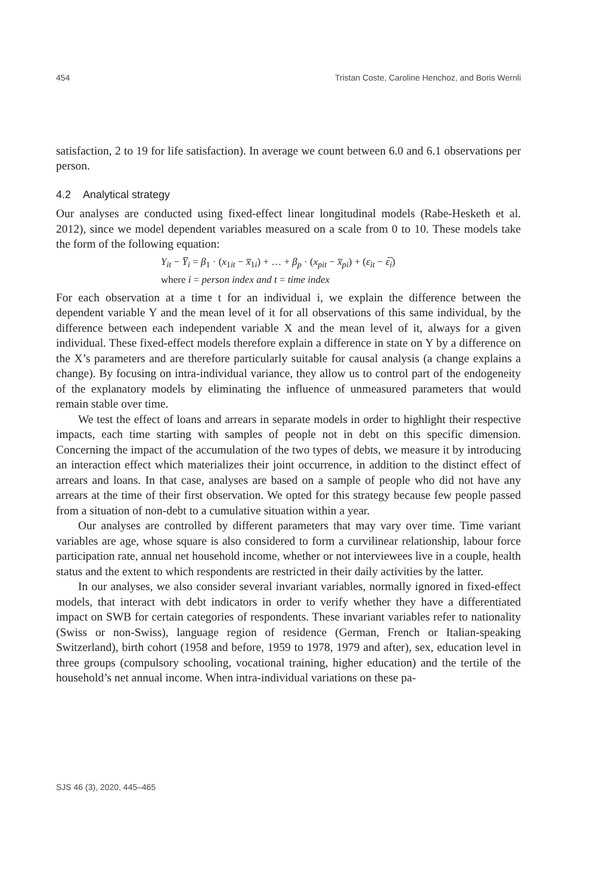454 Tristan Coste, Caroline Henchoz, and Boris Wernli
satisfaction, 2 to 19 for life satisfaction). In average we count between 6.0 and 6.1 observations per person.
4.2 Analytical strategy
Our analyses are conducted using fixed-effect linear longitudinal models (Rabe-Hesketh et al. 2012), since we model dependent variables measured on a scale from 0 to 10. These models take the form of the following equation:
Y<sub>it</sub> − Y̅<sub>i</sub> = β<sub>1</sub> · (x<sub>1it</sub> − x̅<sub>1i</sub>) + … + β<sub>p</sub> · (x<sub>pit</sub> − x̅<sub>pi</sub>) + (ε<sub>it</sub> − ε̅<sub>i</sub>)
where i = person index and t = time index
For each observation at a time t for an individual i, we explain the difference between the dependent variable Y and the mean level of it for all observations of this same individual, by the difference between each independent variable X and the mean level of it, always for a given individual. These fixed-effect models therefore explain a difference in state on Y by a difference on the X’s parameters and are therefore particularly suitable for causal analysis (a change explains a change). By focusing on intra-individual variance, they allow us to control part of the endogeneity of the explanatory models by eliminating the influence of unmeasured parameters that would remain stable over time.
We test the effect of loans and arrears in separate models in order to highlight their respective impacts, each time starting with samples of people not in debt on this specific dimension. Concerning the impact of the accumulation of the two types of debts, we measure it by introducing an interaction effect which materializes their joint occurrence, in addition to the distinct effect of arrears and loans. In that case, analyses are based on a sample of people who did not have any arrears at the time of their first observation. We opted for this strategy because few people passed from a situation of non-debt to a cumulative situation within a year.
Our analyses are controlled by different parameters that may vary over time. Time variant variables are age, whose square is also considered to form a curvilinear relationship, labour force participation rate, annual net household income, whether or not interviewees live in a couple, health status and the extent to which respondents are restricted in their daily activities by the latter.
In our analyses, we also consider several invariant variables, normally ignored in fixed-effect models, that interact with debt indicators in order to verify whether they have a differentiated impact on SWB for certain categories of respondents. These invariant variables refer to nationality (Swiss or non-Swiss), language region of residence (German, French or Italian-speaking Switzerland), birth cohort (1958 and before, 1959 to 1978, 1979 and after), sex, education level in three groups (compulsory schooling, vocational training, higher education) and the tertile of the household’s net annual income. When intra-individual variations on these pa-
SJS 46 (3), 2020, 445–465